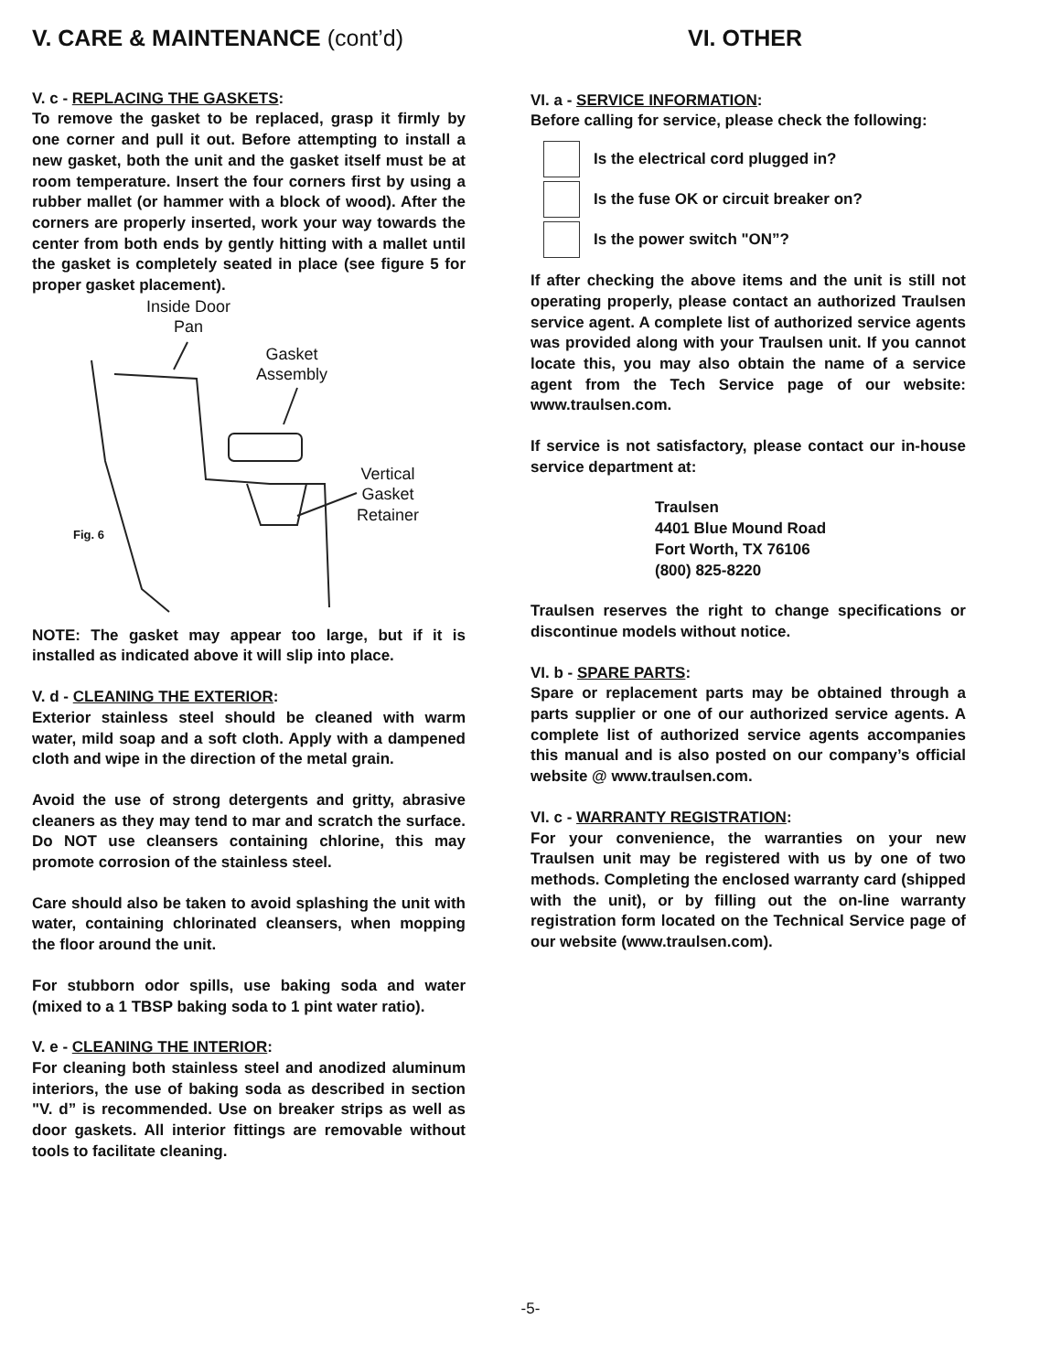V. CARE & MAINTENANCE (cont’d)
V. c - REPLACING THE GASKETS:
To remove the gasket to be replaced, grasp it firmly by one corner and pull it out. Before attempting to install a new gasket, both the unit and the gasket itself must be at room temperature. Insert the four corners first by using a rubber mallet (or hammer with a block of wood). After the corners are properly inserted, work your way towards the center from both ends by gently hitting with a mallet until the gasket is completely seated in place (see figure 5 for proper gasket placement).
Inside Door
Pan
Gasket
Assembly
Vertical
Gasket
Retainer
Fig. 6
NOTE: The gasket may appear too large, but if it is installed as indicated above it will slip into place.
V. d - CLEANING THE EXTERIOR:
Exterior stainless steel should be cleaned with warm water, mild soap and a soft cloth. Apply with a dampened cloth and wipe in the direction of the metal grain.
Avoid the use of strong detergents and gritty, abrasive cleaners as they may tend to mar and scratch the surface. Do NOT use cleansers containing chlorine, this may promote corrosion of the stainless steel.
Care should also be taken to avoid splashing the unit with water, containing chlorinated cleansers, when mopping the floor around the unit.
For stubborn odor spills, use baking soda and water (mixed to a 1 TBSP baking soda to 1 pint water ratio).
V. e - CLEANING THE INTERIOR:
For cleaning both stainless steel and anodized aluminum interiors, the use of baking soda as described in section "V. d” is recommended. Use on breaker strips as well as door gaskets. All interior fittings are removable without tools to facilitate cleaning.
VI. OTHER
VI. a - SERVICE INFORMATION:
Before calling for service, please check the following:
Is the electrical cord plugged in?
Is the fuse OK or circuit breaker on?
Is the power switch "ON”?
If after checking the above items and the unit is still not operating properly, please contact an authorized Traulsen service agent. A complete list of authorized service agents was provided along with your Traulsen unit. If you cannot locate this, you may also obtain the name of a service agent from the Tech Service page of our website: www.traulsen.com.
If service is not satisfactory, please contact our in-house service department at:
Traulsen
4401 Blue Mound Road
Fort Worth, TX 76106
(800) 825-8220
Traulsen reserves the right to change specifications or discontinue models without notice.
VI. b - SPARE PARTS:
Spare or replacement parts may be obtained through a parts supplier or one of our authorized service agents. A complete list of authorized service agents accompanies this manual and is also posted on our company’s official website @ www.traulsen.com.
VI. c - WARRANTY REGISTRATION:
For your convenience, the warranties on your new Traulsen unit may be registered with us by one of two methods. Completing the enclosed warranty card (shipped with the unit), or by filling out the on-line warranty registration form located on the Technical Service page of our website (www.traulsen.com).
-5-